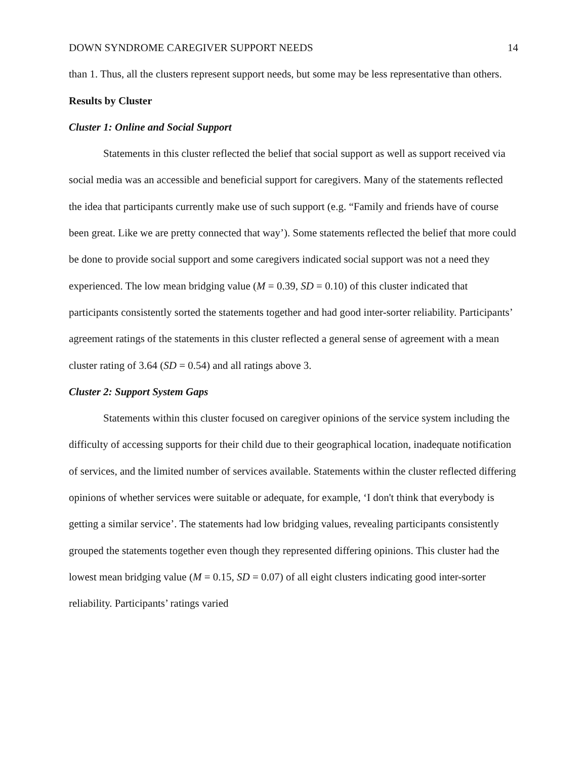DOWN SYNDROME CAREGIVER SUPPORT NEEDS 14
than 1. Thus, all the clusters represent support needs, but some may be less representative than others.
Results by Cluster
Cluster 1: Online and Social Support
Statements in this cluster reflected the belief that social support as well as support received via social media was an accessible and beneficial support for caregivers. Many of the statements reflected the idea that participants currently make use of such support (e.g. “Family and friends have of course been great. Like we are pretty connected that way’). Some statements reflected the belief that more could be done to provide social support and some caregivers indicated social support was not a need they experienced. The low mean bridging value (M = 0.39, SD = 0.10) of this cluster indicated that participants consistently sorted the statements together and had good inter-sorter reliability. Participants’ agreement ratings of the statements in this cluster reflected a general sense of agreement with a mean cluster rating of 3.64 (SD = 0.54) and all ratings above 3.
Cluster 2: Support System Gaps
Statements within this cluster focused on caregiver opinions of the service system including the difficulty of accessing supports for their child due to their geographical location, inadequate notification of services, and the limited number of services available. Statements within the cluster reflected differing opinions of whether services were suitable or adequate, for example, ‘I don't think that everybody is getting a similar service’. The statements had low bridging values, revealing participants consistently grouped the statements together even though they represented differing opinions. This cluster had the lowest mean bridging value (M = 0.15, SD = 0.07) of all eight clusters indicating good inter-sorter reliability. Participants’ ratings varied